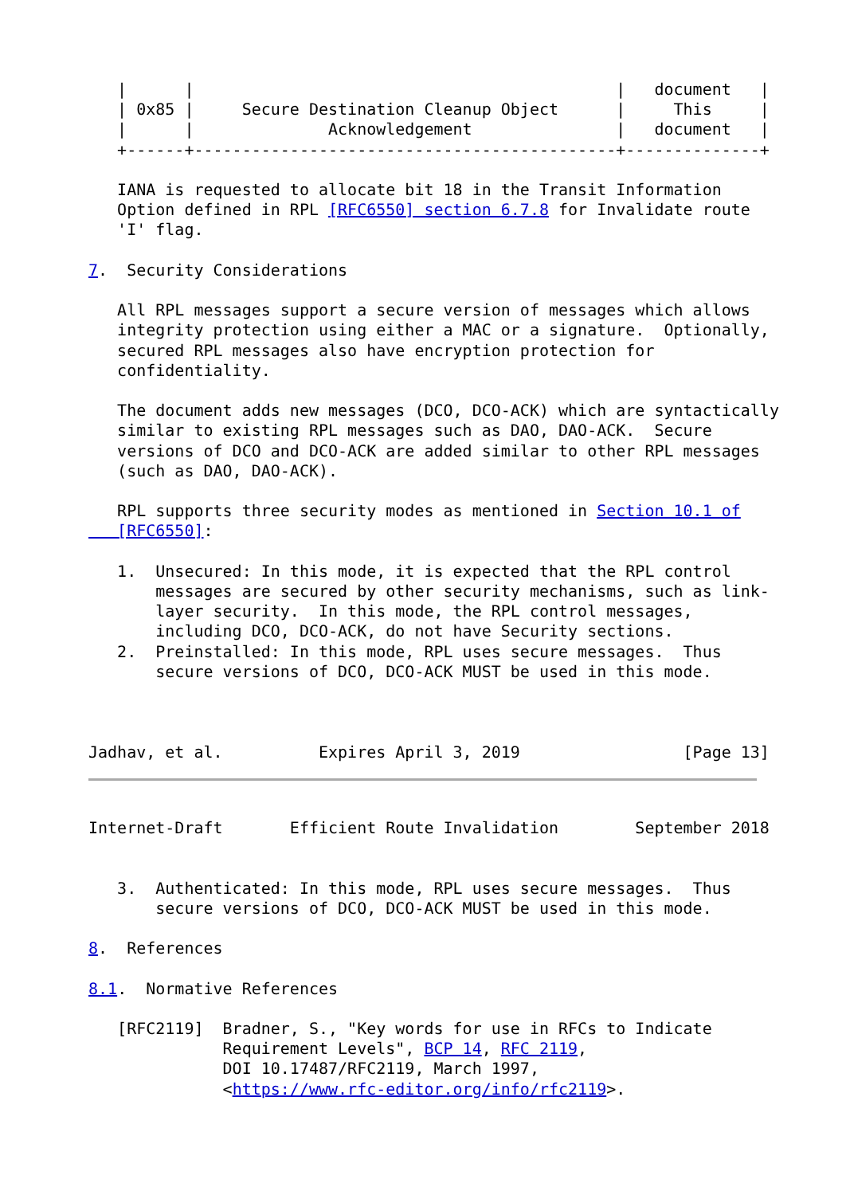|      |                                            |   document   |
   | 0x85 |     Secure Destination Cleanup Object      |     This     |
   |      |              Acknowledgement               |   document   |
   +------+--------------------------------------------+--------------+

   IANA is requested to allocate bit 18 in the Transit Information
   Option defined in RPL [RFC6550] section 6.7.8 for Invalidate route
   'I' flag.

7.  Security Considerations

   All RPL messages support a secure version of messages which allows
   integrity protection using either a MAC or a signature.  Optionally,
   secured RPL messages also have encryption protection for
   confidentiality.

   The document adds new messages (DCO, DCO-ACK) which are syntactically
   similar to existing RPL messages such as DAO, DAO-ACK.  Secure
   versions of DCO and DCO-ACK are added similar to other RPL messages
   (such as DAO, DAO-ACK).

   RPL supports three security modes as mentioned in Section 10.1 of
   [RFC6550]:

   1.  Unsecured: In this mode, it is expected that the RPL control
       messages are secured by other security mechanisms, such as link-
       layer security.  In this mode, the RPL control messages,
       including DCO, DCO-ACK, do not have Security sections.
   2.  Preinstalled: In this mode, RPL uses secure messages.  Thus
       secure versions of DCO, DCO-ACK MUST be used in this mode.



Jadhav, et al.          Expires April 3, 2019                 [Page 13]
Internet-Draft       Efficient Route Invalidation        September 2018


   3.  Authenticated: In this mode, RPL uses secure messages.  Thus
       secure versions of DCO, DCO-ACK MUST be used in this mode.

8.  References

8.1.  Normative References

   [RFC2119]  Bradner, S., "Key words for use in RFCs to Indicate
              Requirement Levels", BCP 14, RFC 2119,
              DOI 10.17487/RFC2119, March 1997,
              <https://www.rfc-editor.org/info/rfc2119>.